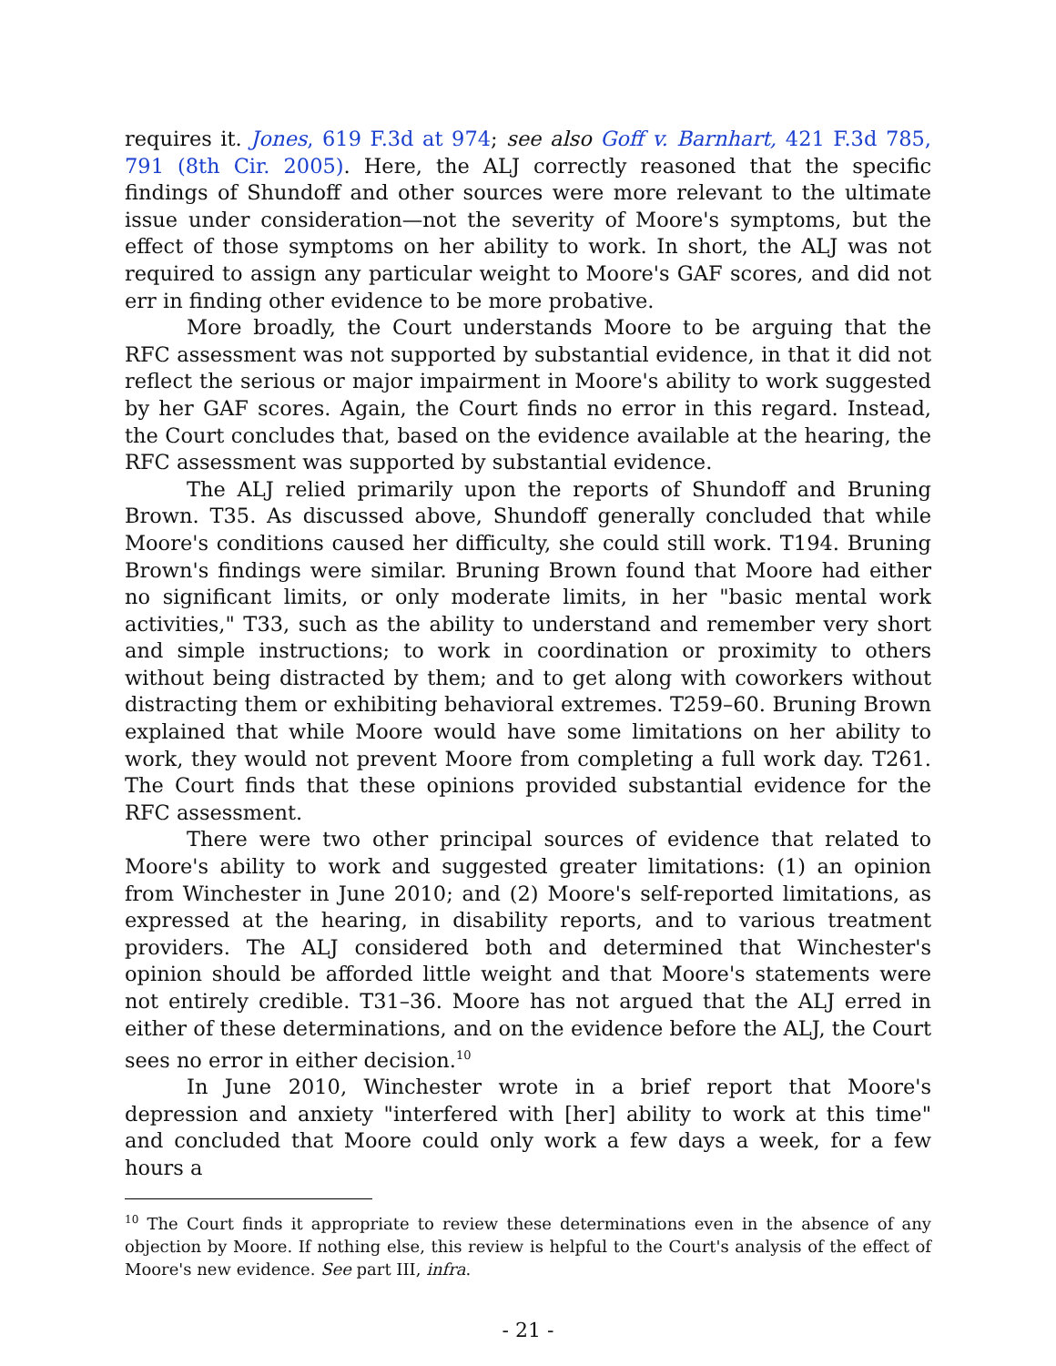requires it. Jones, 619 F.3d at 974; see also Goff v. Barnhart, 421 F.3d 785, 791 (8th Cir. 2005). Here, the ALJ correctly reasoned that the specific findings of Shundoff and other sources were more relevant to the ultimate issue under consideration—not the severity of Moore's symptoms, but the effect of those symptoms on her ability to work. In short, the ALJ was not required to assign any particular weight to Moore's GAF scores, and did not err in finding other evidence to be more probative.
More broadly, the Court understands Moore to be arguing that the RFC assessment was not supported by substantial evidence, in that it did not reflect the serious or major impairment in Moore's ability to work suggested by her GAF scores. Again, the Court finds no error in this regard. Instead, the Court concludes that, based on the evidence available at the hearing, the RFC assessment was supported by substantial evidence.
The ALJ relied primarily upon the reports of Shundoff and Bruning Brown. T35. As discussed above, Shundoff generally concluded that while Moore's conditions caused her difficulty, she could still work. T194. Bruning Brown's findings were similar. Bruning Brown found that Moore had either no significant limits, or only moderate limits, in her "basic mental work activities," T33, such as the ability to understand and remember very short and simple instructions; to work in coordination or proximity to others without being distracted by them; and to get along with coworkers without distracting them or exhibiting behavioral extremes. T259–60. Bruning Brown explained that while Moore would have some limitations on her ability to work, they would not prevent Moore from completing a full work day. T261. The Court finds that these opinions provided substantial evidence for the RFC assessment.
There were two other principal sources of evidence that related to Moore's ability to work and suggested greater limitations: (1) an opinion from Winchester in June 2010; and (2) Moore's self-reported limitations, as expressed at the hearing, in disability reports, and to various treatment providers. The ALJ considered both and determined that Winchester's opinion should be afforded little weight and that Moore's statements were not entirely credible. T31–36. Moore has not argued that the ALJ erred in either of these determinations, and on the evidence before the ALJ, the Court sees no error in either decision.<sup>10</sup>
In June 2010, Winchester wrote in a brief report that Moore's depression and anxiety "interfered with [her] ability to work at this time" and concluded that Moore could only work a few days a week, for a few hours a
<sup>10</sup> The Court finds it appropriate to review these determinations even in the absence of any objection by Moore. If nothing else, this review is helpful to the Court's analysis of the effect of Moore's new evidence. See part III, infra.
- 21 -